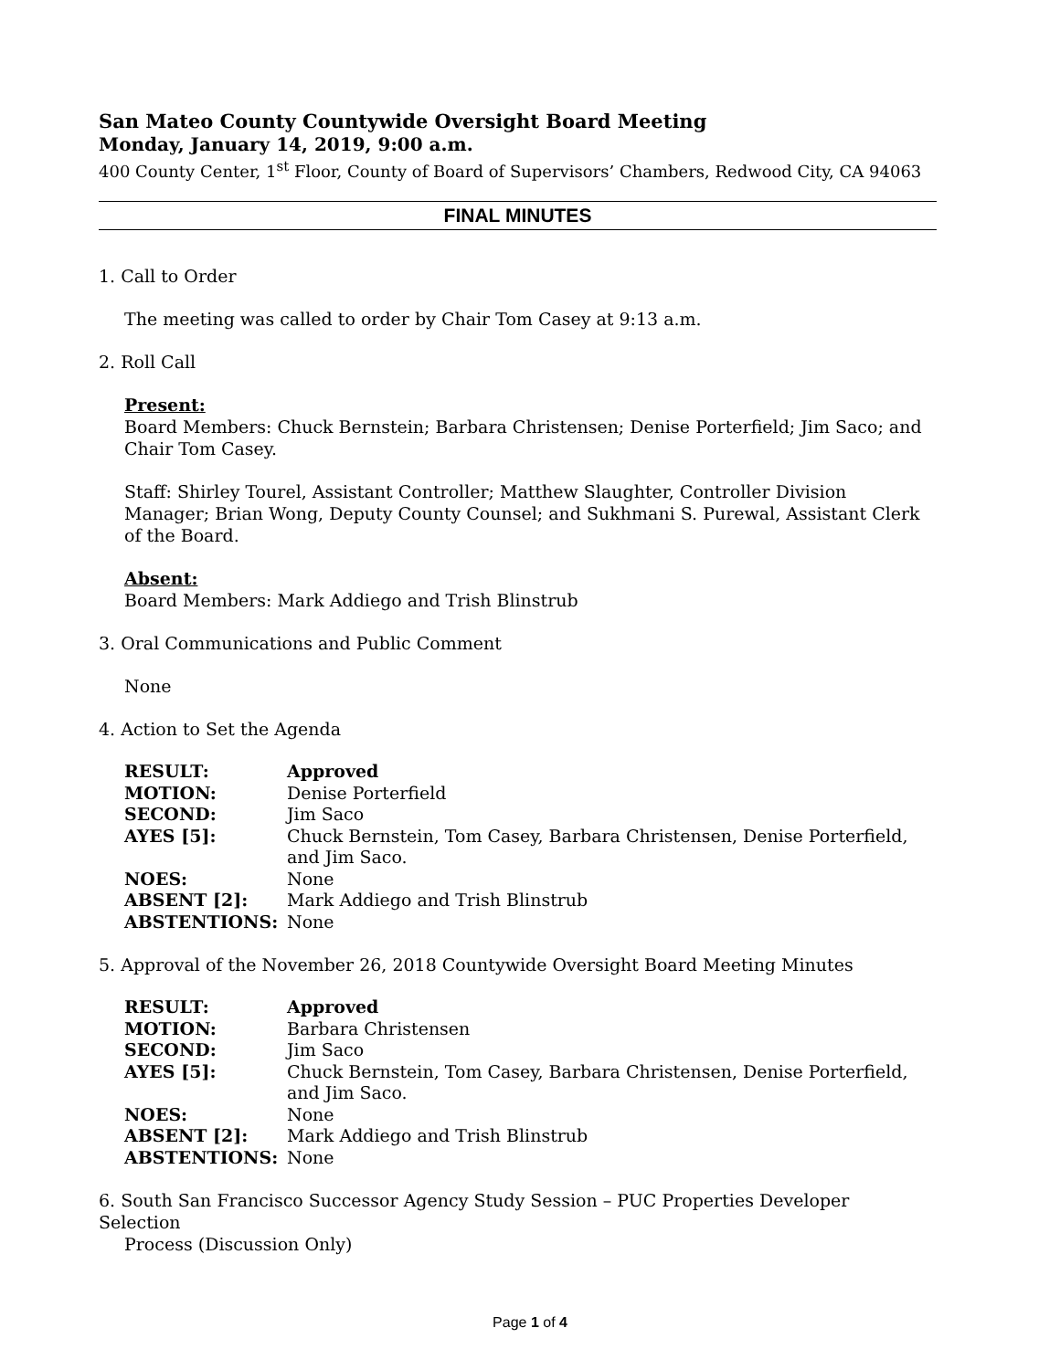San Mateo County Countywide Oversight Board Meeting
Monday, January 14, 2019, 9:00 a.m.
400 County Center, 1<sup>st</sup> Floor, County of Board of Supervisors’ Chambers, Redwood City, CA 94063
FINAL MINUTES
1. Call to Order
The meeting was called to order by Chair Tom Casey at 9:13 a.m.
2. Roll Call
Present:
Board Members: Chuck Bernstein; Barbara Christensen; Denise Porterfield; Jim Saco; and Chair Tom Casey.
Staff: Shirley Tourel, Assistant Controller; Matthew Slaughter, Controller Division Manager; Brian Wong, Deputy County Counsel; and Sukhmani S. Purewal, Assistant Clerk of the Board.
Absent:
Board Members: Mark Addiego and Trish Blinstrub
3. Oral Communications and Public Comment
None
4. Action to Set the Agenda
| RESULT: | Approved |
| MOTION: | Denise Porterfield |
| SECOND: | Jim Saco |
| AYES [5]: | Chuck Bernstein, Tom Casey, Barbara Christensen, Denise Porterfield, and Jim Saco. |
| NOES: | None |
| ABSENT [2]: | Mark Addiego and Trish Blinstrub |
| ABSTENTIONS: | None |
5. Approval of the November 26, 2018 Countywide Oversight Board Meeting Minutes
| RESULT: | Approved |
| MOTION: | Barbara Christensen |
| SECOND: | Jim Saco |
| AYES [5]: | Chuck Bernstein, Tom Casey, Barbara Christensen, Denise Porterfield, and Jim Saco. |
| NOES: | None |
| ABSENT [2]: | Mark Addiego and Trish Blinstrub |
| ABSTENTIONS: | None |
6. South San Francisco Successor Agency Study Session – PUC Properties Developer Selection
Process (Discussion Only)
Page 1 of 4